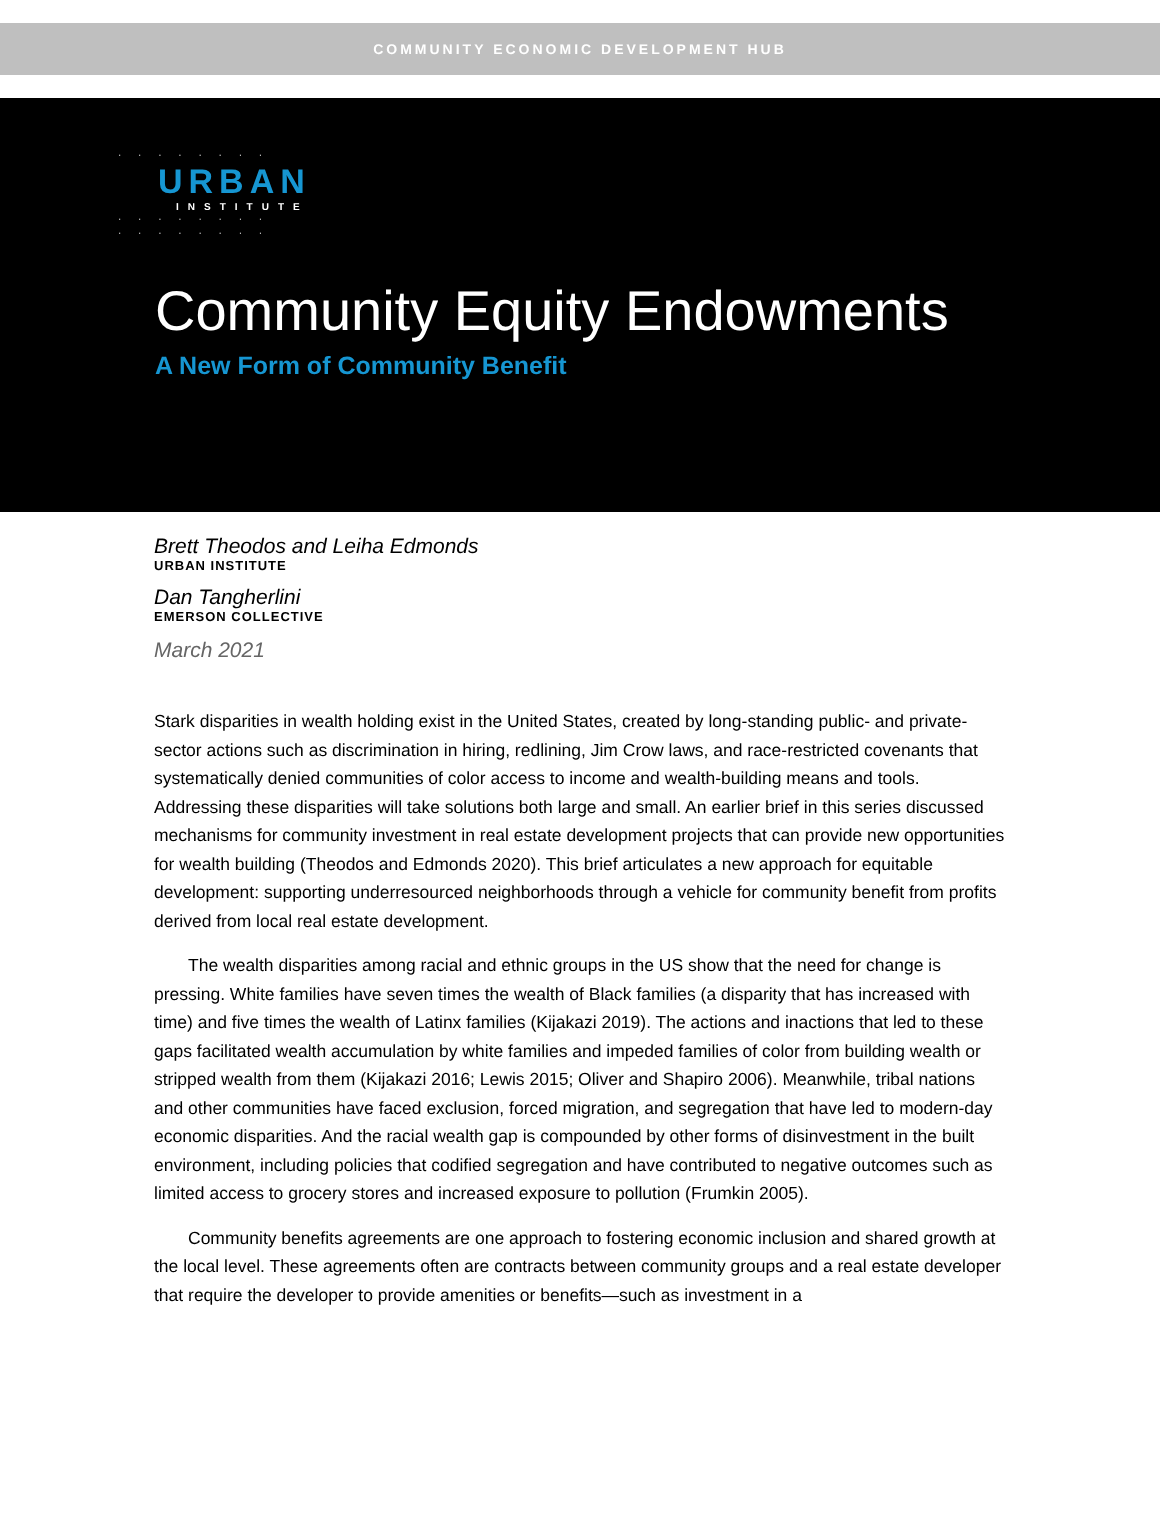COMMUNITY ECONOMIC DEVELOPMENT HUB
· · · · · · · ·
URBAN
INSTITUTE
· · · · · · · ·
· · · · · · · ·
Community Equity Endowments
A New Form of Community Benefit
Brett Theodos and Leiha Edmonds
URBAN INSTITUTE
Dan Tangherlini
EMERSON COLLECTIVE
March 2021
Stark disparities in wealth holding exist in the United States, created by long-standing public- and private-sector actions such as discrimination in hiring, redlining, Jim Crow laws, and race-restricted covenants that systematically denied communities of color access to income and wealth-building means and tools. Addressing these disparities will take solutions both large and small. An earlier brief in this series discussed mechanisms for community investment in real estate development projects that can provide new opportunities for wealth building (Theodos and Edmonds 2020). This brief articulates a new approach for equitable development: supporting underresourced neighborhoods through a vehicle for community benefit from profits derived from local real estate development.
The wealth disparities among racial and ethnic groups in the US show that the need for change is pressing. White families have seven times the wealth of Black families (a disparity that has increased with time) and five times the wealth of Latinx families (Kijakazi 2019). The actions and inactions that led to these gaps facilitated wealth accumulation by white families and impeded families of color from building wealth or stripped wealth from them (Kijakazi 2016; Lewis 2015; Oliver and Shapiro 2006). Meanwhile, tribal nations and other communities have faced exclusion, forced migration, and segregation that have led to modern-day economic disparities. And the racial wealth gap is compounded by other forms of disinvestment in the built environment, including policies that codified segregation and have contributed to negative outcomes such as limited access to grocery stores and increased exposure to pollution (Frumkin 2005).
Community benefits agreements are one approach to fostering economic inclusion and shared growth at the local level. These agreements often are contracts between community groups and a real estate developer that require the developer to provide amenities or benefits—such as investment in a